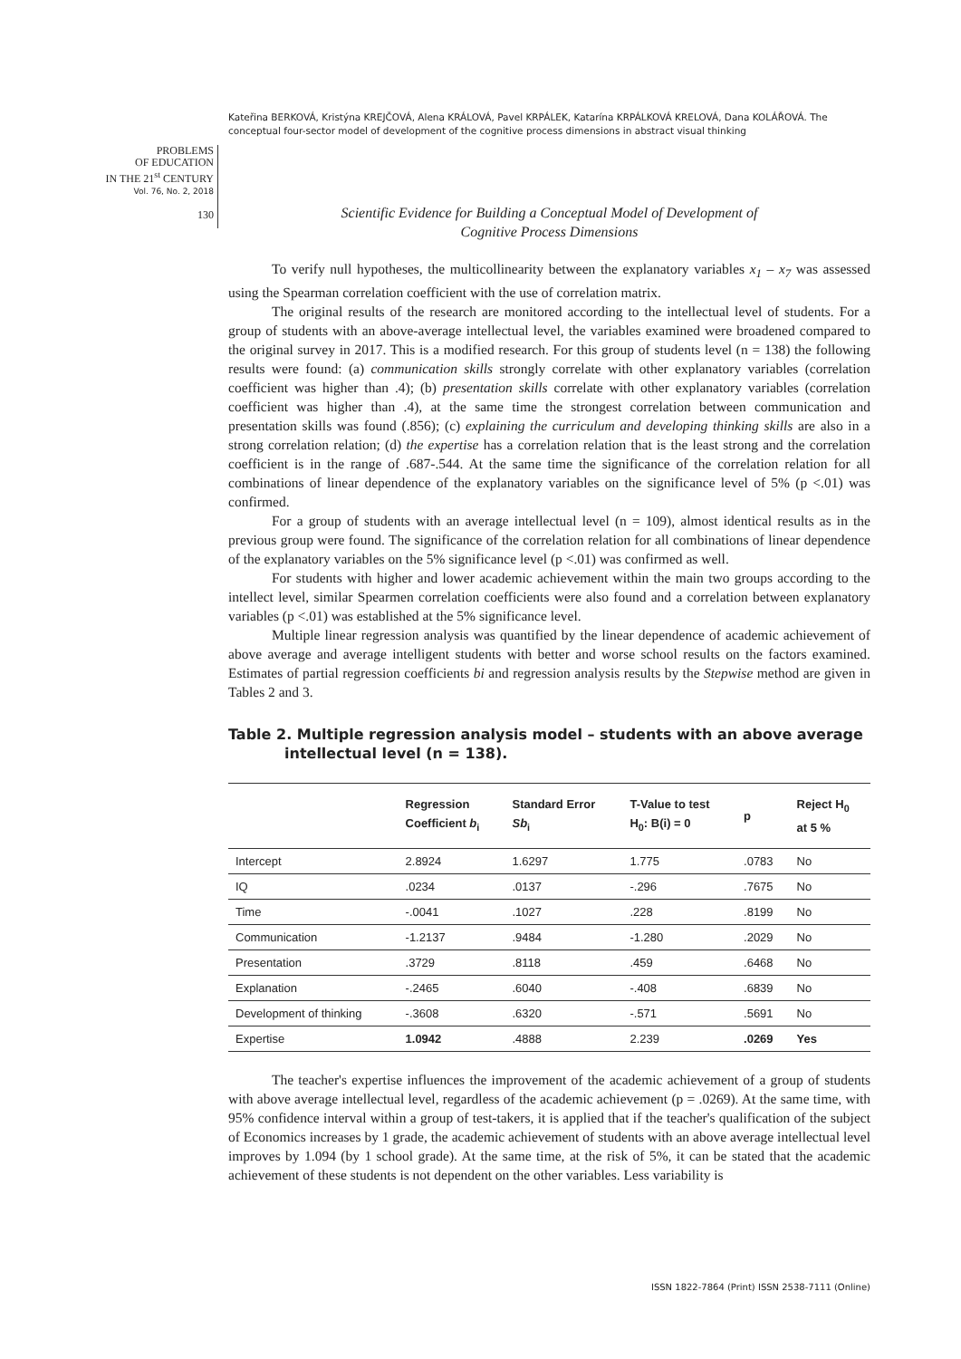Kateřina BERKOVÁ, Kristýna KREJČOVÁ, Alena KRÁLOVÁ, Pavel KRPÁLEK, Katarína KRPÁLKOVÁ KRELOVÁ, Dana KOLÁŘOVÁ. The conceptual four-sector model of development of the cognitive process dimensions in abstract visual thinking
PROBLEMS
OF EDUCATION
IN THE 21<sup>st</sup> CENTURY
Vol. 76, No. 2, 2018
130
Scientific Evidence for Building a Conceptual Model of Development of
Cognitive Process Dimensions
To verify null hypotheses, the multicollinearity between the explanatory variables x<sub>1</sub> – x<sub>7</sub> was assessed using the Spearman correlation coefficient with the use of correlation matrix.
The original results of the research are monitored according to the intellectual level of students. For a group of students with an above-average intellectual level, the variables examined were broadened compared to the original survey in 2017. This is a modified research. For this group of students level (n = 138) the following results were found: (a) communication skills strongly correlate with other explanatory variables (correlation coefficient was higher than .4); (b) presentation skills correlate with other explanatory variables (correlation coefficient was higher than .4), at the same time the strongest correlation between communication and presentation skills was found (.856); (c) explaining the curriculum and developing thinking skills are also in a strong correlation relation; (d) the expertise has a correlation relation that is the least strong and the correlation coefficient is in the range of .687-.544. At the same time the significance of the correlation relation for all combinations of linear dependence of the explanatory variables on the significance level of 5% (p <.01) was confirmed.
For a group of students with an average intellectual level (n = 109), almost identical results as in the previous group were found. The significance of the correlation relation for all combinations of linear dependence of the explanatory variables on the 5% significance level (p <.01) was confirmed as well.
For students with higher and lower academic achievement within the main two groups according to the intellect level, similar Spearmen correlation coefficients were also found and a correlation between explanatory variables (p <.01) was established at the 5% significance level.
Multiple linear regression analysis was quantified by the linear dependence of academic achievement of above average and average intelligent students with better and worse school results on the factors examined. Estimates of partial regression coefficients bi and regression analysis results by the Stepwise method are given in Tables 2 and 3.
Table 2. Multiple regression analysis model – students with an above average intellectual level (n = 138).
| | Regression Coefficient b<sub>i</sub> | Standard Error Sb<sub>i</sub> | T-Value to test H<sub>0</sub>: B(i) = 0 | p | Reject H<sub>0</sub> at 5 % |
| --- | --- | --- | --- | --- | --- |
| Intercept | 2.8924 | 1.6297 | 1.775 | .0783 | No |
| IQ | .0234 | .0137 | -.296 | .7675 | No |
| Time | -.0041 | .1027 | .228 | .8199 | No |
| Communication | -1.2137 | .9484 | -1.280 | .2029 | No |
| Presentation | .3729 | .8118 | .459 | .6468 | No |
| Explanation | -.2465 | .6040 | -.408 | .6839 | No |
| Development of thinking | -.3608 | .6320 | -.571 | .5691 | No |
| Expertise | 1.0942 | .4888 | 2.239 | .0269 | Yes |
The teacher's expertise influences the improvement of the academic achievement of a group of students with above average intellectual level, regardless of the academic achievement (p = .0269). At the same time, with 95% confidence interval within a group of test-takers, it is applied that if the teacher's qualification of the subject of Economics increases by 1 grade, the academic achievement of students with an above average intellectual level improves by 1.094 (by 1 school grade). At the same time, at the risk of 5%, it can be stated that the academic achievement of these students is not dependent on the other variables. Less variability is
ISSN 1822-7864 (Print) ISSN 2538-7111 (Online)